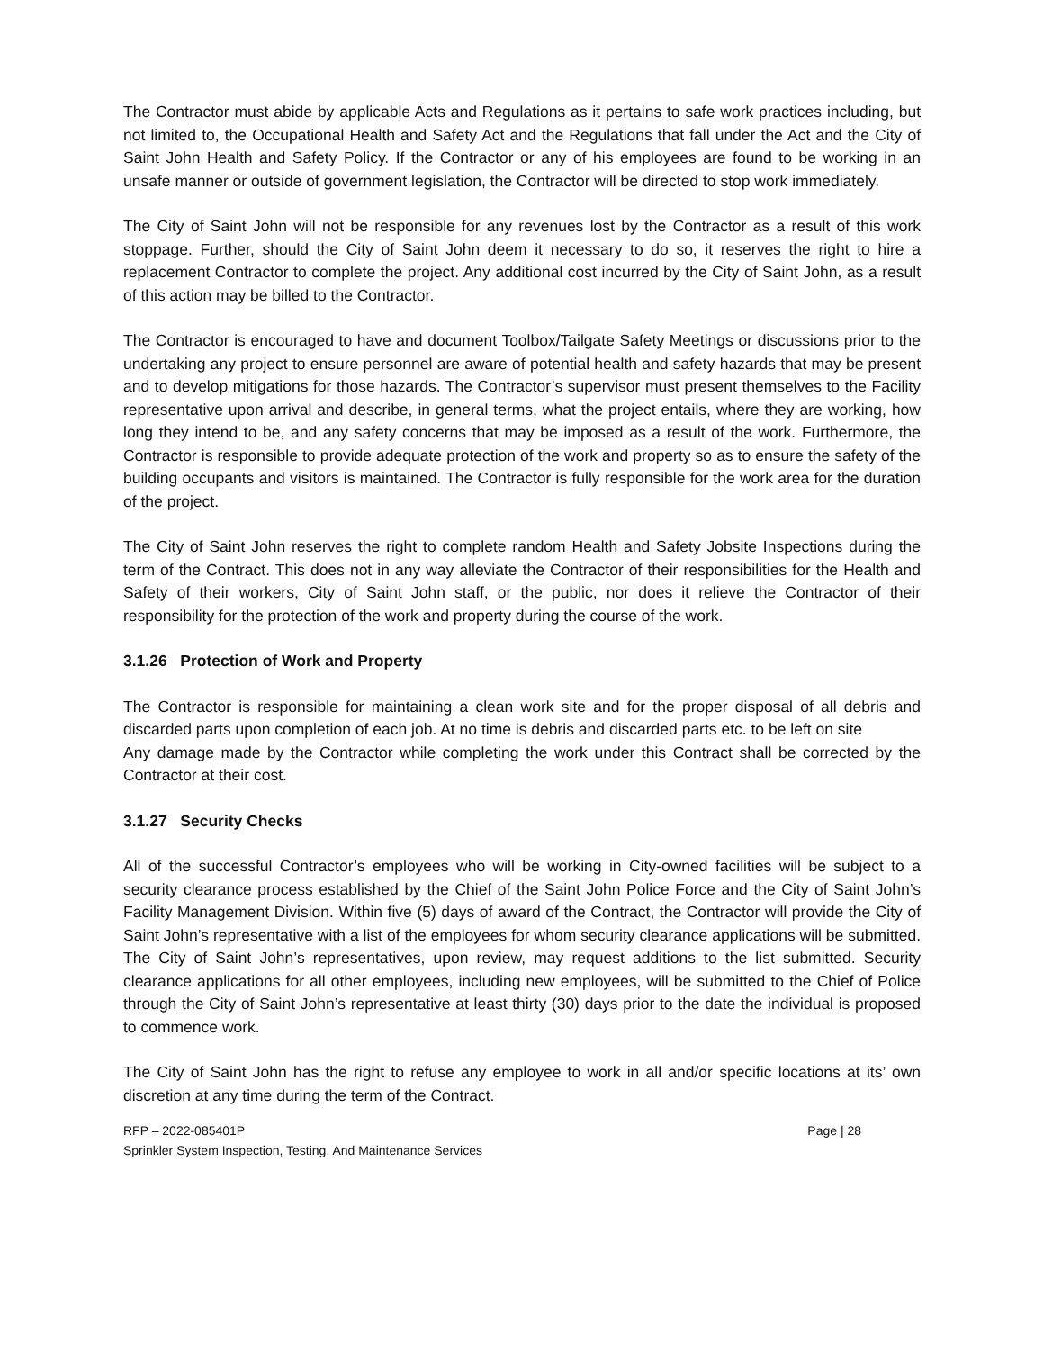The Contractor must abide by applicable Acts and Regulations as it pertains to safe work practices including, but not limited to, the Occupational Health and Safety Act and the Regulations that fall under the Act and the City of Saint John Health and Safety Policy. If the Contractor or any of his employees are found to be working in an unsafe manner or outside of government legislation, the Contractor will be directed to stop work immediately.
The City of Saint John will not be responsible for any revenues lost by the Contractor as a result of this work stoppage. Further, should the City of Saint John deem it necessary to do so, it reserves the right to hire a replacement Contractor to complete the project. Any additional cost incurred by the City of Saint John, as a result of this action may be billed to the Contractor.
The Contractor is encouraged to have and document Toolbox/Tailgate Safety Meetings or discussions prior to the undertaking any project to ensure personnel are aware of potential health and safety hazards that may be present and to develop mitigations for those hazards. The Contractor’s supervisor must present themselves to the Facility representative upon arrival and describe, in general terms, what the project entails, where they are working, how long they intend to be, and any safety concerns that may be imposed as a result of the work. Furthermore, the Contractor is responsible to provide adequate protection of the work and property so as to ensure the safety of the building occupants and visitors is maintained. The Contractor is fully responsible for the work area for the duration of the project.
The City of Saint John reserves the right to complete random Health and Safety Jobsite Inspections during the term of the Contract. This does not in any way alleviate the Contractor of their responsibilities for the Health and Safety of their workers, City of Saint John staff, or the public, nor does it relieve the Contractor of their responsibility for the protection of the work and property during the course of the work.
3.1.26 Protection of Work and Property
The Contractor is responsible for maintaining a clean work site and for the proper disposal of all debris and discarded parts upon completion of each job. At no time is debris and discarded parts etc. to be left on site
Any damage made by the Contractor while completing the work under this Contract shall be corrected by the Contractor at their cost.
3.1.27 Security Checks
All of the successful Contractor’s employees who will be working in City-owned facilities will be subject to a security clearance process established by the Chief of the Saint John Police Force and the City of Saint John’s Facility Management Division. Within five (5) days of award of the Contract, the Contractor will provide the City of Saint John’s representative with a list of the employees for whom security clearance applications will be submitted. The City of Saint John’s representatives, upon review, may request additions to the list submitted. Security clearance applications for all other employees, including new employees, will be submitted to the Chief of Police through the City of Saint John’s representative at least thirty (30) days prior to the date the individual is proposed to commence work.
The City of Saint John has the right to refuse any employee to work in all and/or specific locations at its’ own discretion at any time during the term of the Contract.
RFP – 2022-085401P Page | 28
Sprinkler System Inspection, Testing, And Maintenance Services